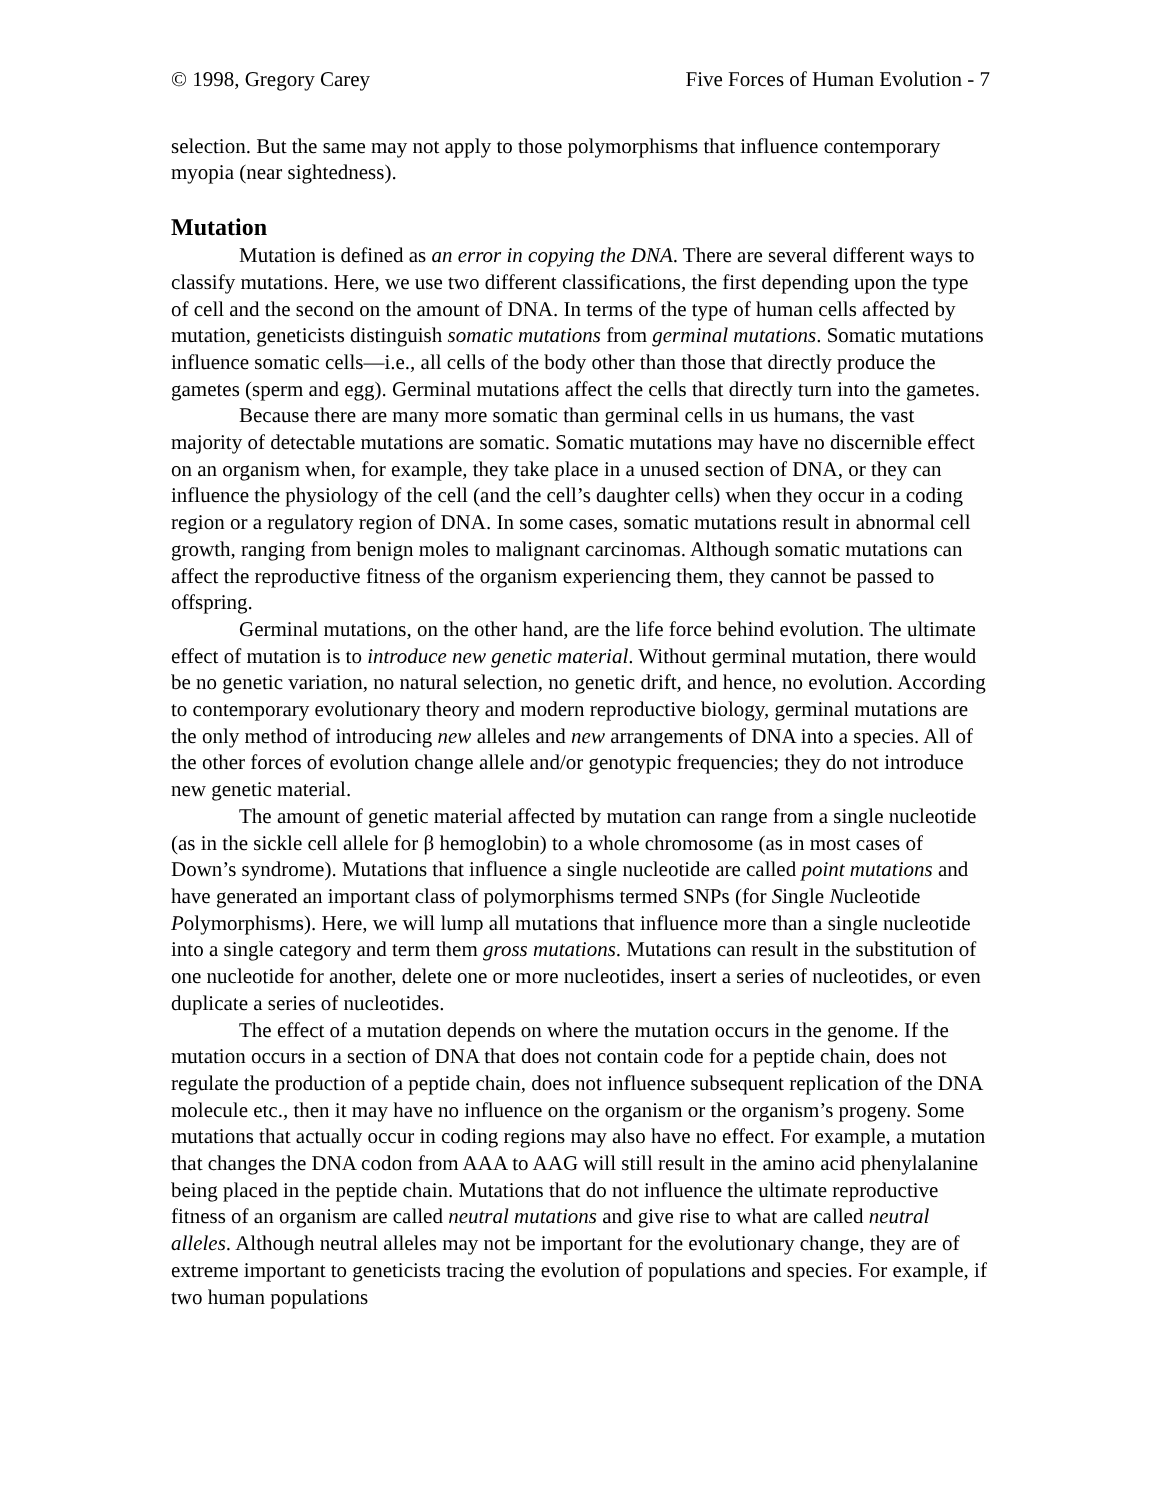© 1998, Gregory Carey Five Forces of Human Evolution - 7
selection. But the same may not apply to those polymorphisms that influence contemporary myopia (near sightedness).
Mutation
Mutation is defined as an error in copying the DNA. There are several different ways to classify mutations. Here, we use two different classifications, the first depending upon the type of cell and the second on the amount of DNA. In terms of the type of human cells affected by mutation, geneticists distinguish somatic mutations from germinal mutations. Somatic mutations influence somatic cells—i.e., all cells of the body other than those that directly produce the gametes (sperm and egg). Germinal mutations affect the cells that directly turn into the gametes.
Because there are many more somatic than germinal cells in us humans, the vast majority of detectable mutations are somatic. Somatic mutations may have no discernible effect on an organism when, for example, they take place in a unused section of DNA, or they can influence the physiology of the cell (and the cell’s daughter cells) when they occur in a coding region or a regulatory region of DNA. In some cases, somatic mutations result in abnormal cell growth, ranging from benign moles to malignant carcinomas. Although somatic mutations can affect the reproductive fitness of the organism experiencing them, they cannot be passed to offspring.
Germinal mutations, on the other hand, are the life force behind evolution. The ultimate effect of mutation is to introduce new genetic material. Without germinal mutation, there would be no genetic variation, no natural selection, no genetic drift, and hence, no evolution. According to contemporary evolutionary theory and modern reproductive biology, germinal mutations are the only method of introducing new alleles and new arrangements of DNA into a species. All of the other forces of evolution change allele and/or genotypic frequencies; they do not introduce new genetic material.
The amount of genetic material affected by mutation can range from a single nucleotide (as in the sickle cell allele for β hemoglobin) to a whole chromosome (as in most cases of Down’s syndrome). Mutations that influence a single nucleotide are called point mutations and have generated an important class of polymorphisms termed SNPs (for Single Nucleotide Polymorphisms). Here, we will lump all mutations that influence more than a single nucleotide into a single category and term them gross mutations. Mutations can result in the substitution of one nucleotide for another, delete one or more nucleotides, insert a series of nucleotides, or even duplicate a series of nucleotides.
The effect of a mutation depends on where the mutation occurs in the genome. If the mutation occurs in a section of DNA that does not contain code for a peptide chain, does not regulate the production of a peptide chain, does not influence subsequent replication of the DNA molecule etc., then it may have no influence on the organism or the organism’s progeny. Some mutations that actually occur in coding regions may also have no effect. For example, a mutation that changes the DNA codon from AAA to AAG will still result in the amino acid phenylalanine being placed in the peptide chain. Mutations that do not influence the ultimate reproductive fitness of an organism are called neutral mutations and give rise to what are called neutral alleles. Although neutral alleles may not be important for the evolutionary change, they are of extreme important to geneticists tracing the evolution of populations and species. For example, if two human populations